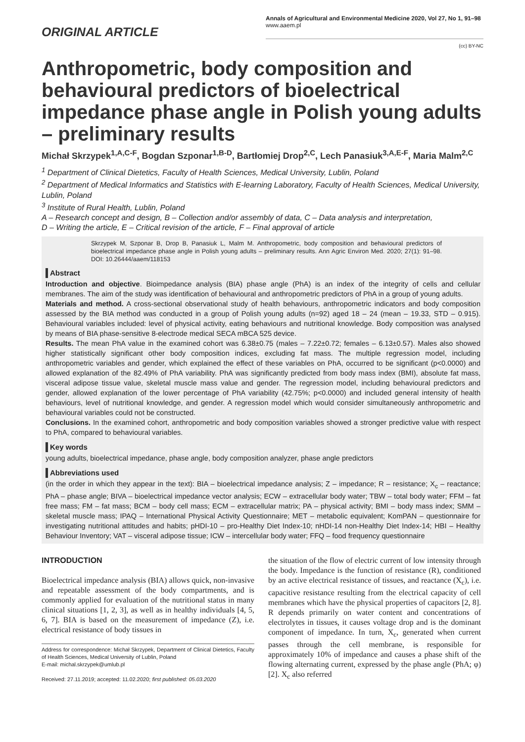ORIGINAL ARTICLE
Annals of Agricultural and Environmental Medicine 2020, Vol 27, No 1, 91–98
www.aaem.pl
(cc) BY-NC
Anthropometric, body composition and behavioural predictors of bioelectrical impedance phase angle in Polish young adults – preliminary results
Michał Skrzypek<sup>1,A,C-F</sup>, Bogdan Szponar<sup>1,B-D</sup>, Bartłomiej Drop<sup>2,C</sup>, Lech Panasiuk<sup>3,A,E-F</sup>, Maria Malm<sup>2,C</sup>
<sup>1</sup> Department of Clinical Dietetics, Faculty of Health Sciences, Medical University, Lublin, Poland
<sup>2</sup> Department of Medical Informatics and Statistics with E-learning Laboratory, Faculty of Health Sciences, Medical University, Lublin, Poland
<sup>3</sup> Institute of Rural Health, Lublin, Poland
A – Research concept and design, B – Collection and/or assembly of data, C – Data analysis and interpretation,
D – Writing the article, E – Critical revision of the article, F – Final approval of article
Skrzypek M, Szponar B, Drop B, Panasiuk L, Malm M. Anthropometric, body composition and behavioural predictors of bioelectrical impedance phase angle in Polish young adults – preliminary results. Ann Agric Environ Med. 2020; 27(1): 91–98. DOI: 10.26444/aaem/118153
Abstract
Introduction and objective. Bioimpedance analysis (BIA) phase angle (PhA) is an index of the integrity of cells and cellular membranes. The aim of the study was identification of behavioural and anthropometric predictors of PhA in a group of young adults.
Materials and method. A cross-sectional observational study of health behaviours, anthropometric indicators and body composition assessed by the BIA method was conducted in a group of Polish young adults (n=92) aged 18 – 24 (mean – 19.33, STD – 0.915). Behavioural variables included: level of physical activity, eating behaviours and nutritional knowledge. Body composition was analysed by means of BIA phase-sensitive 8-electrode medical SECA mBCA 525 device.
Results. The mean PhA value in the examined cohort was 6.38±0.75 (males – 7.22±0.72; females – 6.13±0.57). Males also showed higher statistically significant other body composition indices, excluding fat mass. The multiple regression model, including anthropometric variables and gender, which explained the effect of these variables on PhA, occurred to be significant (p<0.0000) and allowed explanation of the 82.49% of PhA variability. PhA was significantly predicted from body mass index (BMI), absolute fat mass, visceral adipose tissue value, skeletal muscle mass value and gender. The regression model, including behavioural predictors and gender, allowed explanation of the lower percentage of PhA variability (42.75%; p<0.0000) and included general intensity of health behaviours, level of nutritional knowledge, and gender. A regression model which would consider simultaneously anthropometric and behavioural variables could not be constructed.
Conclusions. In the examined cohort, anthropometric and body composition variables showed a stronger predictive value with respect to PhA, compared to behavioural variables.
Key words
young adults, bioelectrical impedance, phase angle, body composition analyzer, phase angle predictors
Abbreviations used
(in the order in which they appear in the text): BIA – bioelectrical impedance analysis; Z – impedance; R – resistance; X<sub>c</sub> – reactance; PhA – phase angle; BIVA – bioelectrical impedance vector analysis; ECW – extracellular body water; TBW – total body water; FFM – fat free mass; FM – fat mass; BCM – body cell mass; ECM – extracellular matrix; PA – physical activity; BMI – body mass index; SMM – skeletal muscle mass; IPAQ – International Physical Activity Questionnaire; MET – metabolic equivalent; KomPAN – questionnaire for investigating nutritional attitudes and habits; pHDI-10 – pro-Healthy Diet Index-10; nHDI-14 non-Healthy Diet Index-14; HBI – Healthy Behaviour Inventory; VAT – visceral adipose tissue; ICW – intercellular body water; FFQ – food frequency questionnaire
INTRODUCTION
Bioelectrical impedance analysis (BIA) allows quick, non-invasive and repeatable assessment of the body compartments, and is commonly applied for evaluation of the nutritional status in many clinical situations [1, 2, 3], as well as in healthy individuals [4, 5, 6, 7]. BIA is based on the measurement of impedance (Z), i.e. electrical resistance of body tissues in
Address for correspondence: Michał Skrzypek, Department of Clinical Dietetics, Faculty of Health Sciences, Medical University of Lublin, Poland
E-mail: michal.skrzypek@umlub.pl
Received: 27.11.2019; accepted: 11.02.2020; first published: 05.03.2020
the situation of the flow of electric current of low intensity through the body. Impedance is the function of resistance (R), conditioned by an active electrical resistance of tissues, and reactance (X<sub>c</sub>), i.e. capacitive resistance resulting from the electrical capacity of cell membranes which have the physical properties of capacitors [2, 8]. R depends primarily on water content and concentrations of electrolytes in tissues, it causes voltage drop and is the dominant component of impedance. In turn, X<sub>c</sub>, generated when current passes through the cell membrane, is responsible for approximately 10% of impedance and causes a phase shift of the flowing alternating current, expressed by the phase angle (PhA; φ) [2]. X<sub>c</sub> also referred